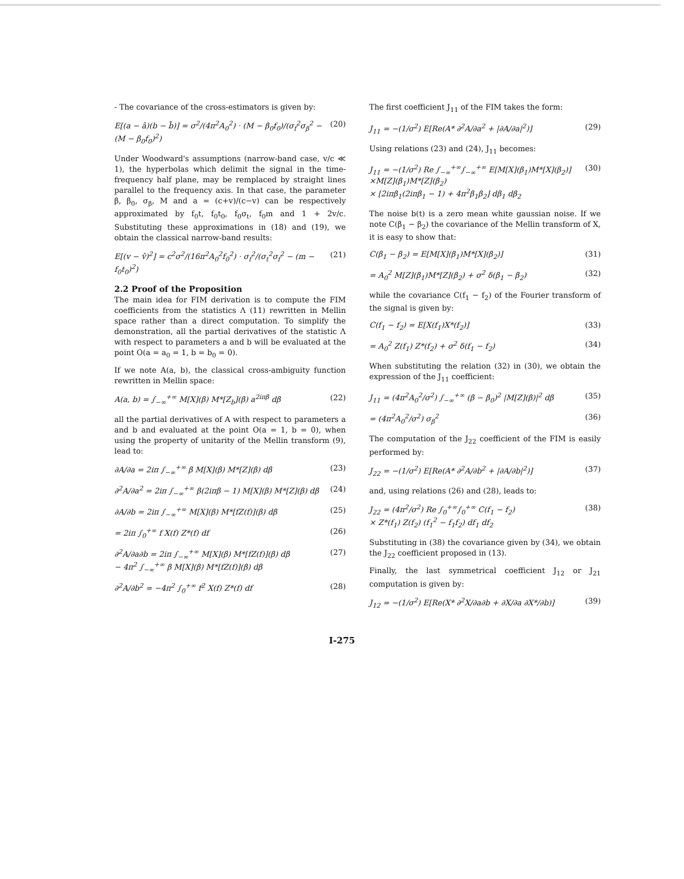- The covariance of the cross-estimators is given by:
E[(a − â)(b − b̂)] = σ<sup>2</sup>/(4π<sup>2</sup>A<sub>0</sub><sup>2</sup>) · (M − β<sub>0</sub>f<sub>0</sub>)/(σ<sub>f</sub><sup>2</sup>σ<sub>β</sub><sup>2</sup> − (M − β<sub>0</sub>f<sub>0</sub>)<sup>2</sup>) (20)
Under Woodward's assumptions (narrow-band case, v/c ≪ 1), the hyperbolas which delimit the signal in the time-frequency half plane, may be remplaced by straight lines parallel to the frequency axis. In that case, the parameter β, β<sub>0</sub>, σ<sub>β</sub>, M and a = (c+v)/(c−v) can be respectively approximated by f<sub>0</sub>t, f<sub>0</sub>t<sub>0</sub>, f<sub>0</sub>σ<sub>t</sub>, f<sub>0</sub>m and 1 + 2v/c. Substituting these approximations in (18) and (19), we obtain the classical narrow-band results:
E[(v − v̂)<sup>2</sup>] = c<sup>2</sup>σ<sup>2</sup>/(16π<sup>2</sup>A<sub>0</sub><sup>2</sup>f<sub>0</sub><sup>2</sup>) · σ<sub>f</sub><sup>2</sup>/(σ<sub>t</sub><sup>2</sup>σ<sub>f</sub><sup>2</sup> − (m − f<sub>0</sub>t<sub>0</sub>)<sup>2</sup>) (21)
2.2 Proof of the Proposition
The main idea for FIM derivation is to compute the FIM coefficients from the statistics Λ (11) rewritten in Mellin space rather than a direct computation. To simplify the demonstration, all the partial derivatives of the statistic Λ with respect to parameters a and b will be evaluated at the point O(a = a<sub>0</sub> = 1, b = b<sub>0</sub> = 0).
If we note A(a, b), the classical cross-ambiguity function rewritten in Mellin space:
A(a, b) = ∫<sub>−∞</sub><sup>+∞</sup> M[X](β) M*[Z<sub>b</sub>](β) a<sup>2iπβ</sup> dβ (22)
all the partial derivatives of A with respect to parameters a and b and evaluated at the point O(a = 1, b = 0), when using the property of unitarity of the Mellin transform (9), lead to:
∂A/∂a = 2iπ ∫<sub>−∞</sub><sup>+∞</sup> β M[X](β) M*[Z](β) dβ (23)
∂<sup>2</sup>A/∂a<sup>2</sup> = 2iπ ∫<sub>−∞</sub><sup>+∞</sup> β(2iπβ − 1) M[X](β) M*[Z](β) dβ (24)
∂A/∂b = 2iπ ∫<sub>−∞</sub><sup>+∞</sup> M[X](β) M*[fZ(f)](β) dβ (25)
= 2iπ ∫<sub>0</sub><sup>+∞</sup> f X(f) Z*(f) df (26)
∂<sup>2</sup>A/∂a∂b = 2iπ ∫<sub>−∞</sub><sup>+∞</sup> M[X](β) M*[fZ(f)](β) dβ
− 4π<sup>2</sup> ∫<sub>−∞</sub><sup>+∞</sup> β M[X](β) M*[fZ(f)](β) dβ (27)
∂<sup>2</sup>A/∂b<sup>2</sup> = −4π<sup>2</sup> ∫<sub>0</sub><sup>+∞</sup> f<sup>2</sup> X(f) Z*(f) df (28)
The first coefficient J<sub>11</sub> of the FIM takes the form:
J<sub>11</sub> = −(1/σ<sup>2</sup>) E[Re(A* ∂<sup>2</sup>A/∂a<sup>2</sup> + |∂A/∂a|<sup>2</sup>)] (29)
Using relations (23) and (24), J<sub>11</sub> becomes:
J<sub>11</sub> = −(1/σ<sup>2</sup>) Re ∫<sub>−∞</sub><sup>+∞</sup>∫<sub>−∞</sub><sup>+∞</sup> E[M[X](β<sub>1</sub>)M*[X](β<sub>2</sub>)]
×M[Z](β<sub>1</sub>)M*[Z](β<sub>2</sub>)
× [2iπβ<sub>1</sub>(2iπβ<sub>1</sub> − 1) + 4π<sup>2</sup>β<sub>1</sub>β<sub>2</sub>] dβ<sub>1</sub> dβ<sub>2</sub> (30)
The noise b(t) is a zero mean white gaussian noise. If we note C(β<sub>1</sub> − β<sub>2</sub>) the covariance of the Mellin transform of X, it is easy to show that:
C(β<sub>1</sub> − β<sub>2</sub>) = E[M[X](β<sub>1</sub>)M*[X](β<sub>2</sub>)] (31)
= A<sub>0</sub><sup>2</sup> M[Z](β<sub>1</sub>)M*[Z](β<sub>2</sub>) + σ<sup>2</sup> δ(β<sub>1</sub> − β<sub>2</sub>) (32)
while the covariance C(f<sub>1</sub> − f<sub>2</sub>) of the Fourier transform of the signal is given by:
C(f<sub>1</sub> − f<sub>2</sub>) = E[X(f<sub>1</sub>)X*(f<sub>2</sub>)] (33)
= A<sub>0</sub><sup>2</sup> Z(f<sub>1</sub>) Z*(f<sub>2</sub>) + σ<sup>2</sup> δ(f<sub>1</sub> − f<sub>2</sub>) (34)
When substituting the relation (32) in (30), we obtain the expression of the J<sub>11</sub> coefficient:
J<sub>11</sub> = (4π<sup>2</sup>A<sub>0</sub><sup>2</sup>/σ<sup>2</sup>) ∫<sub>−∞</sub><sup>+∞</sup> (β − β<sub>0</sub>)<sup>2</sup> |M[Z](β)|<sup>2</sup> dβ (35)
= (4π<sup>2</sup>A<sub>0</sub><sup>2</sup>/σ<sup>2</sup>) σ<sub>β</sub><sup>2</sup> (36)
The computation of the J<sub>22</sub> coefficient of the FIM is easily performed by:
J<sub>22</sub> = −(1/σ<sup>2</sup>) E[Re(A* ∂<sup>2</sup>A/∂b<sup>2</sup> + |∂A/∂b|<sup>2</sup>)] (37)
and, using relations (26) and (28), leads to:
J<sub>22</sub> = (4π<sup>2</sup>/σ<sup>2</sup>) Re ∫<sub>0</sub><sup>+∞</sup>∫<sub>0</sub><sup>+∞</sup> C(f<sub>1</sub> − f<sub>2</sub>)
× Z*(f<sub>1</sub>) Z(f<sub>2</sub>) (f<sub>1</sub><sup>2</sup> − f<sub>1</sub>f<sub>2</sub>) df<sub>1</sub> df<sub>2</sub> (38)
Substituting in (38) the covariance given by (34), we obtain the J<sub>22</sub> coefficient proposed in (13).
Finally, the last symmetrical coefficient J<sub>12</sub> or J<sub>21</sub> computation is given by:
J<sub>12</sub> = −(1/σ<sup>2</sup>) E[Re(X* ∂<sup>2</sup>X/∂a∂b + ∂X/∂a ∂X*/∂b)] (39)
I-275